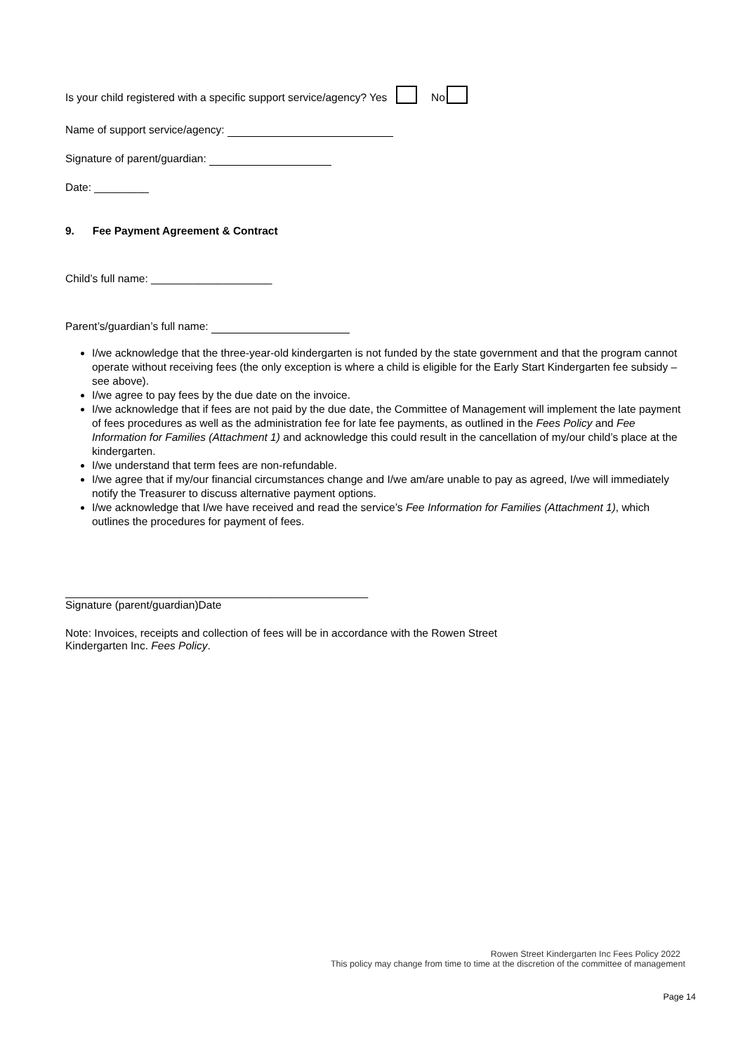Is your child registered with a specific support service/agency? Yes No
Name of support service/agency:
Signature of parent/guardian:
Date: _________
9. Fee Payment Agreement & Contract
Child’s full name: ____________________
Parent’s/guardian’s full name:
I/we acknowledge that the three-year-old kindergarten is not funded by the state government and that the program cannot operate without receiving fees (the only exception is where a child is eligible for the Early Start Kindergarten fee subsidy – see above).
I/we agree to pay fees by the due date on the invoice.
I/we acknowledge that if fees are not paid by the due date, the Committee of Management will implement the late payment of fees procedures as well as the administration fee for late fee payments, as outlined in the Fees Policy and Fee Information for Families (Attachment 1) and acknowledge this could result in the cancellation of my/our child’s place at the kindergarten.
I/we understand that term fees are non-refundable.
I/we agree that if my/our financial circumstances change and I/we am/are unable to pay as agreed, I/we will immediately notify the Treasurer to discuss alternative payment options.
I/we acknowledge that I/we have received and read the service’s Fee Information for Families (Attachment 1), which outlines the procedures for payment of fees.
__________________________________________________
Signature (parent/guardian)Date
Note: Invoices, receipts and collection of fees will be in accordance with the Rowen Street
Kindergarten Inc. Fees Policy.
Rowen Street Kindergarten Inc Fees Policy 2022
This policy may change from time to time at the discretion of the committee of management
Page 14